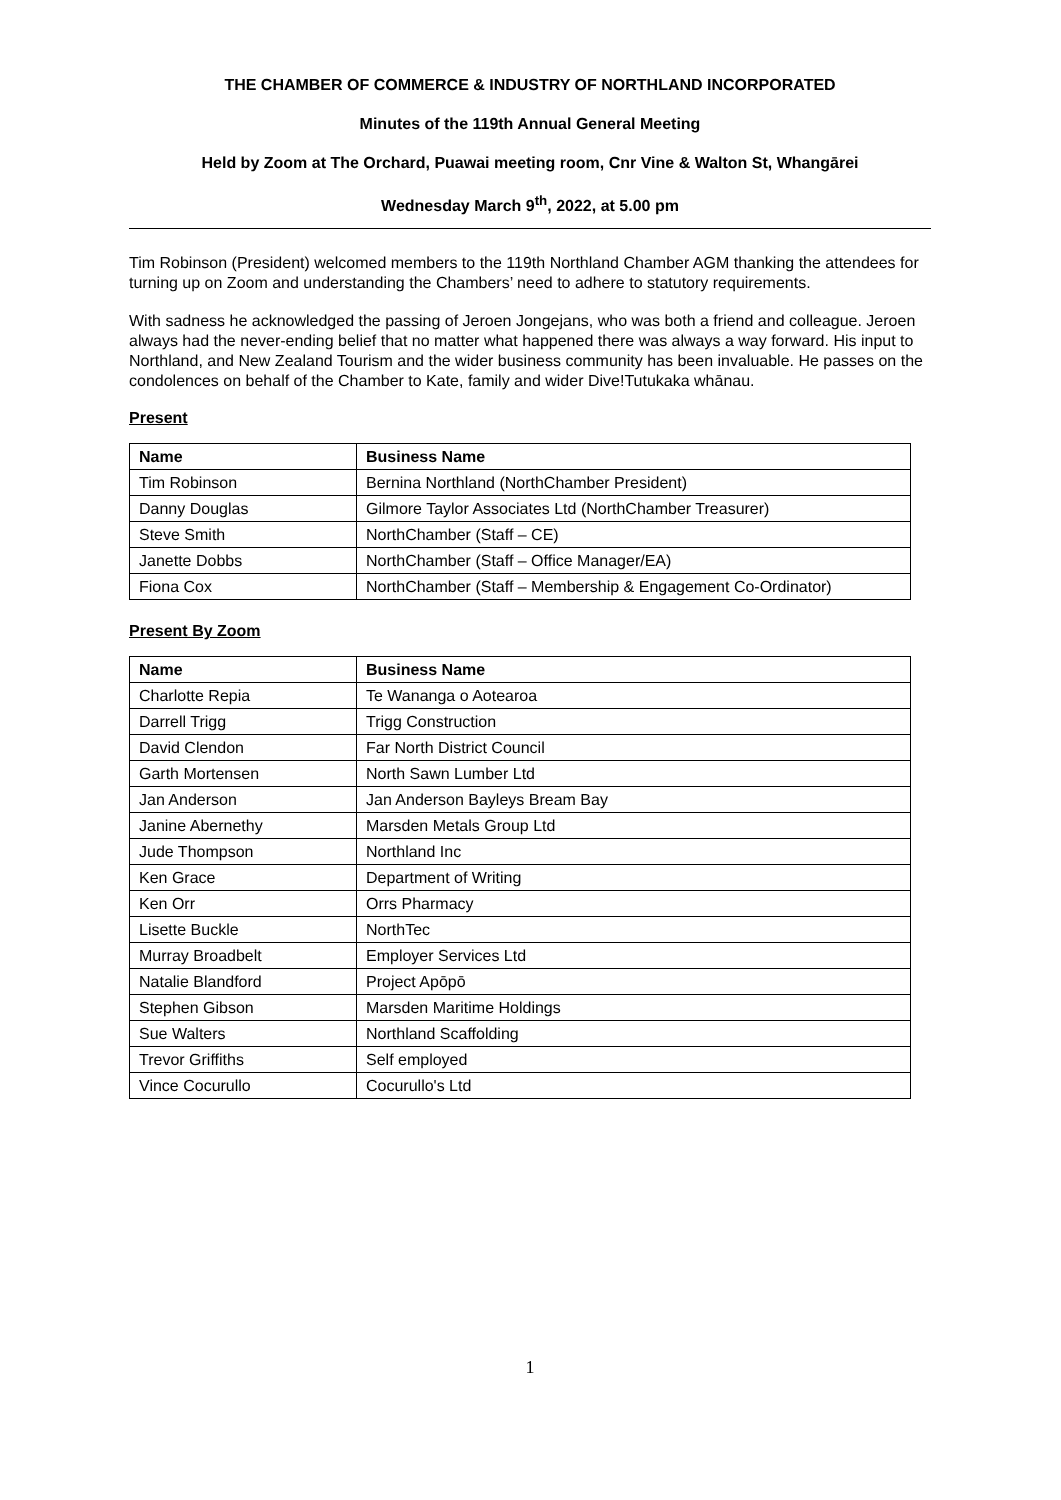THE CHAMBER OF COMMERCE & INDUSTRY OF NORTHLAND INCORPORATED
Minutes of the 119th Annual General Meeting
Held by Zoom at The Orchard, Puawai meeting room, Cnr Vine & Walton St, Whangārei
Wednesday March 9<sup>th</sup>, 2022, at 5.00 pm
Tim Robinson (President) welcomed members to the 119th Northland Chamber AGM thanking the attendees for turning up on Zoom and understanding the Chambers’ need to adhere to statutory requirements.
With sadness he acknowledged the passing of Jeroen Jongejans, who was both a friend and colleague. Jeroen always had the never-ending belief that no matter what happened there was always a way forward. His input to Northland, and New Zealand Tourism and the wider business community has been invaluable. He passes on the condolences on behalf of the Chamber to Kate, family and wider Dive!Tutukaka whānau.
Present
| Name | Business Name |
| --- | --- |
| Tim Robinson | Bernina Northland (NorthChamber President) |
| Danny Douglas | Gilmore Taylor Associates Ltd (NorthChamber Treasurer) |
| Steve Smith | NorthChamber (Staff – CE) |
| Janette Dobbs | NorthChamber (Staff – Office Manager/EA) |
| Fiona Cox | NorthChamber (Staff – Membership & Engagement Co-Ordinator) |
Present By Zoom
| Name | Business Name |
| --- | --- |
| Charlotte Repia | Te Wananga o Aotearoa |
| Darrell Trigg | Trigg Construction |
| David Clendon | Far North District Council |
| Garth Mortensen | North Sawn Lumber Ltd |
| Jan Anderson | Jan Anderson Bayleys Bream Bay |
| Janine Abernethy | Marsden Metals Group Ltd |
| Jude Thompson | Northland Inc |
| Ken Grace | Department of Writing |
| Ken Orr | Orrs Pharmacy |
| Lisette Buckle | NorthTec |
| Murray Broadbelt | Employer Services Ltd |
| Natalie Blandford | Project Apōpō |
| Stephen Gibson | Marsden Maritime Holdings |
| Sue Walters | Northland Scaffolding |
| Trevor Griffiths | Self employed |
| Vince Cocurullo | Cocurullo's Ltd |
1